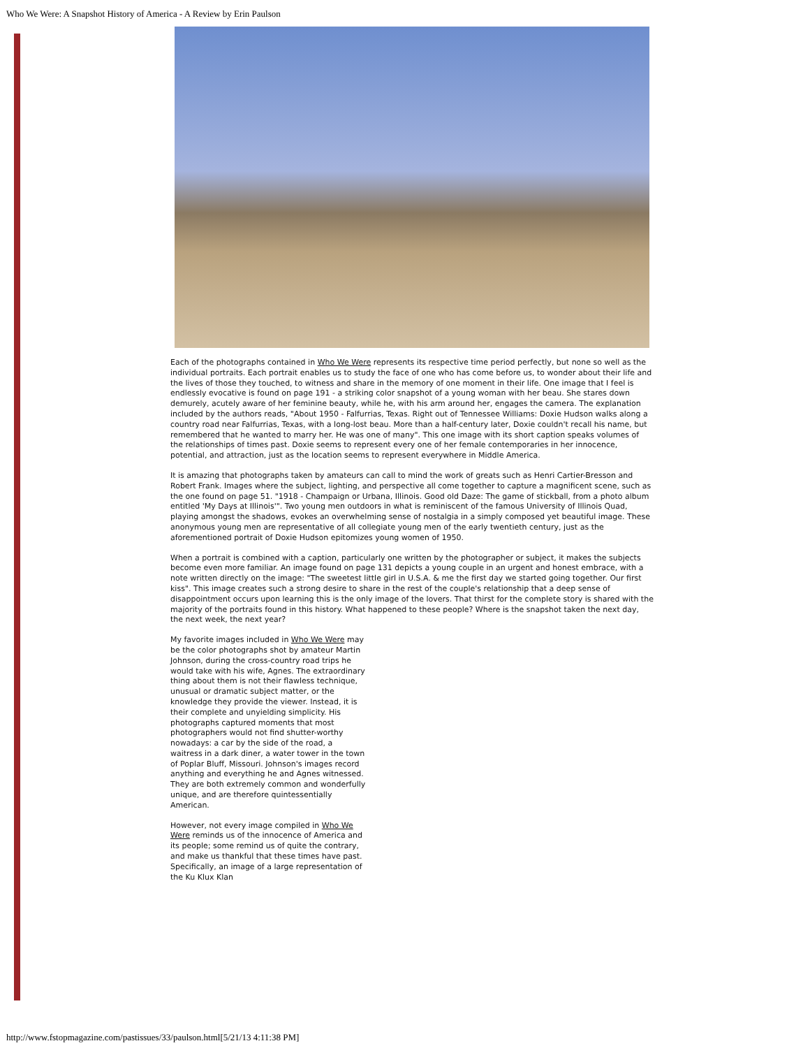Who We Were: A Snapshot History of America - A Review by Erin Paulson
Each of the photographs contained in Who We Were represents its respective time period perfectly, but none so well as the individual portraits. Each portrait enables us to study the face of one who has come before us, to wonder about their life and the lives of those they touched, to witness and share in the memory of one moment in their life. One image that I feel is endlessly evocative is found on page 191 - a striking color snapshot of a young woman with her beau. She stares down demurely, acutely aware of her feminine beauty, while he, with his arm around her, engages the camera. The explanation included by the authors reads, "About 1950 - Falfurrias, Texas. Right out of Tennessee Williams: Doxie Hudson walks along a country road near Falfurrias, Texas, with a long-lost beau. More than a half-century later, Doxie couldn't recall his name, but remembered that he wanted to marry her. He was one of many". This one image with its short caption speaks volumes of the relationships of times past. Doxie seems to represent every one of her female contemporaries in her innocence, potential, and attraction, just as the location seems to represent everywhere in Middle America.
It is amazing that photographs taken by amateurs can call to mind the work of greats such as Henri Cartier-Bresson and Robert Frank. Images where the subject, lighting, and perspective all come together to capture a magnificent scene, such as the one found on page 51. "1918 - Champaign or Urbana, Illinois. Good old Daze: The game of stickball, from a photo album entitled 'My Days at Illinois'". Two young men outdoors in what is reminiscent of the famous University of Illinois Quad, playing amongst the shadows, evokes an overwhelming sense of nostalgia in a simply composed yet beautiful image. These anonymous young men are representative of all collegiate young men of the early twentieth century, just as the aforementioned portrait of Doxie Hudson epitomizes young women of 1950.
When a portrait is combined with a caption, particularly one written by the photographer or subject, it makes the subjects become even more familiar. An image found on page 131 depicts a young couple in an urgent and honest embrace, with a note written directly on the image: "The sweetest little girl in U.S.A. & me the first day we started going together. Our first kiss". This image creates such a strong desire to share in the rest of the couple's relationship that a deep sense of disappointment occurs upon learning this is the only image of the lovers. That thirst for the complete story is shared with the majority of the portraits found in this history. What happened to these people? Where is the snapshot taken the next day, the next week, the next year?
My favorite images included in Who We Were may be the color photographs shot by amateur Martin Johnson, during the cross-country road trips he would take with his wife, Agnes. The extraordinary thing about them is not their flawless technique, unusual or dramatic subject matter, or the knowledge they provide the viewer. Instead, it is their complete and unyielding simplicity. His photographs captured moments that most photographers would not find shutter-worthy nowadays: a car by the side of the road, a waitress in a dark diner, a water tower in the town of Poplar Bluff, Missouri. Johnson's images record anything and everything he and Agnes witnessed. They are both extremely common and wonderfully unique, and are therefore quintessentially American.
However, not every image compiled in Who We Were reminds us of the innocence of America and its people; some remind us of quite the contrary, and make us thankful that these times have past. Specifically, an image of a large representation of the Ku Klux Klan
http://www.fstopmagazine.com/pastissues/33/paulson.html[5/21/13 4:11:38 PM]